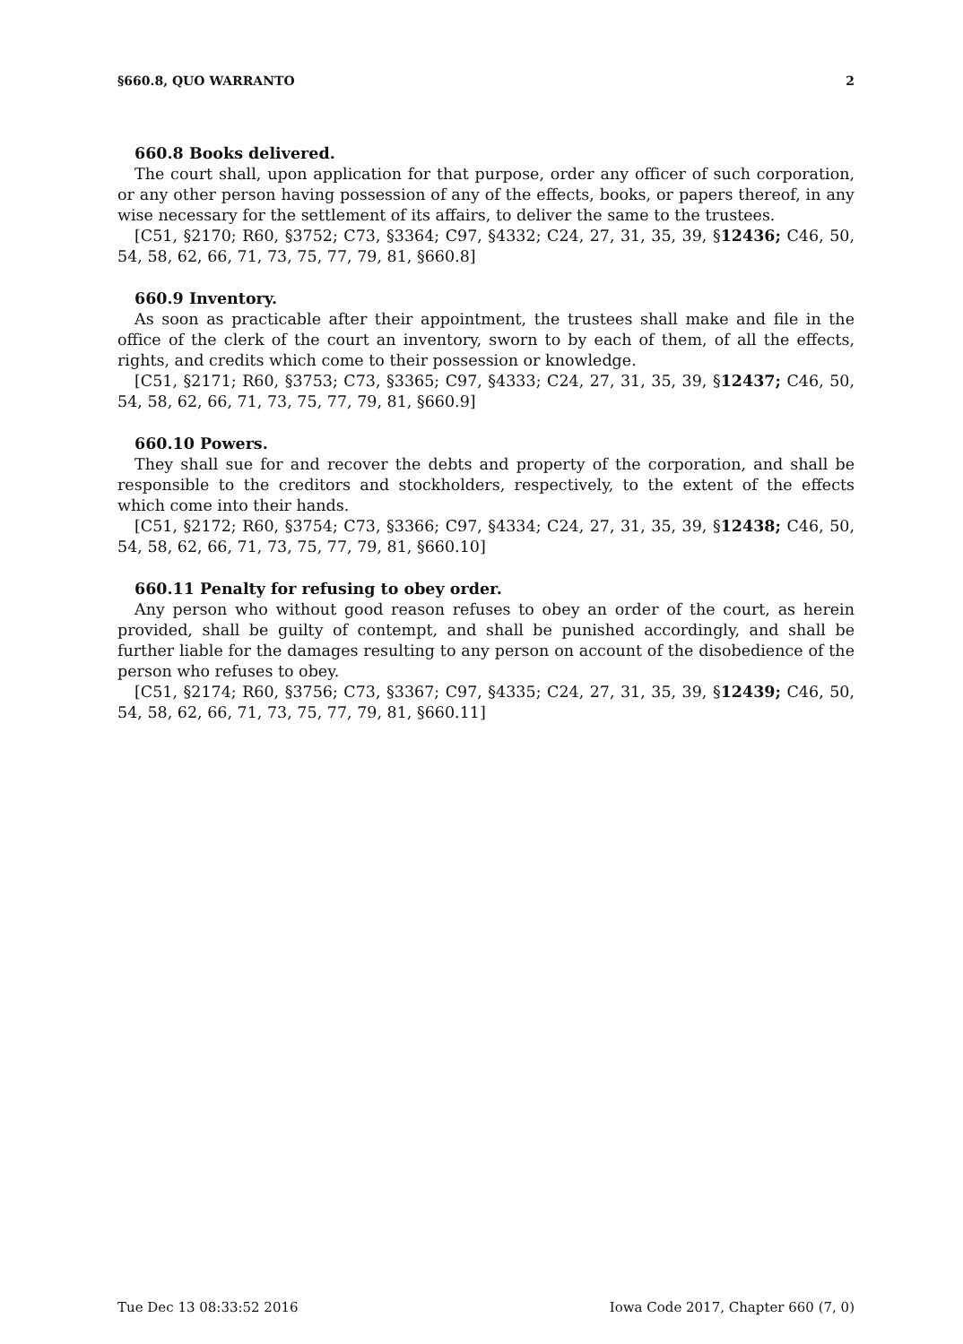§660.8, QUO WARRANTO 2
660.8 Books delivered.
The court shall, upon application for that purpose, order any officer of such corporation, or any other person having possession of any of the effects, books, or papers thereof, in any wise necessary for the settlement of its affairs, to deliver the same to the trustees.
[C51, §2170; R60, §3752; C73, §3364; C97, §4332; C24, 27, 31, 35, 39, §12436; C46, 50, 54, 58, 62, 66, 71, 73, 75, 77, 79, 81, §660.8]
660.9 Inventory.
As soon as practicable after their appointment, the trustees shall make and file in the office of the clerk of the court an inventory, sworn to by each of them, of all the effects, rights, and credits which come to their possession or knowledge.
[C51, §2171; R60, §3753; C73, §3365; C97, §4333; C24, 27, 31, 35, 39, §12437; C46, 50, 54, 58, 62, 66, 71, 73, 75, 77, 79, 81, §660.9]
660.10 Powers.
They shall sue for and recover the debts and property of the corporation, and shall be responsible to the creditors and stockholders, respectively, to the extent of the effects which come into their hands.
[C51, §2172; R60, §3754; C73, §3366; C97, §4334; C24, 27, 31, 35, 39, §12438; C46, 50, 54, 58, 62, 66, 71, 73, 75, 77, 79, 81, §660.10]
660.11 Penalty for refusing to obey order.
Any person who without good reason refuses to obey an order of the court, as herein provided, shall be guilty of contempt, and shall be punished accordingly, and shall be further liable for the damages resulting to any person on account of the disobedience of the person who refuses to obey.
[C51, §2174; R60, §3756; C73, §3367; C97, §4335; C24, 27, 31, 35, 39, §12439; C46, 50, 54, 58, 62, 66, 71, 73, 75, 77, 79, 81, §660.11]
Tue Dec 13 08:33:52 2016 Iowa Code 2017, Chapter 660 (7, 0)